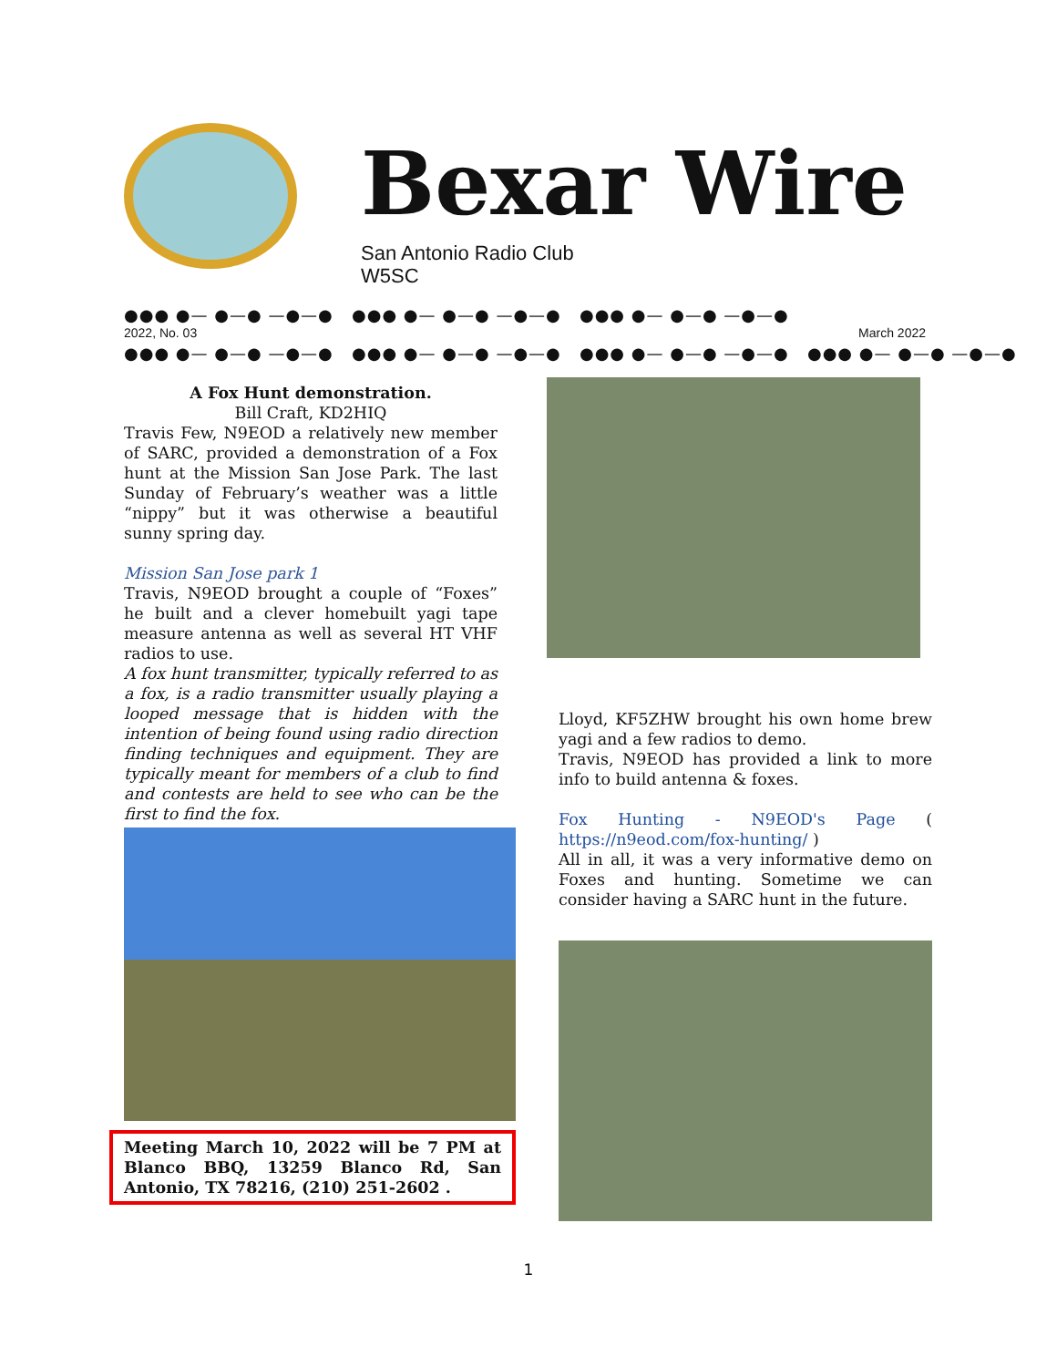Bexar Wire
San Antonio Radio Club
W5SC
●●● ●— ●—● —●—● ●●● ●— ●—● —●—● ●●● ●— ●—● —●—●
2022, No. 03 March 2022
●●● ●— ●—● —●—● ●●● ●— ●—● —●—● ●●● ●— ●—● —●—● ●●● ●— ●—● —●—●
A Fox Hunt demonstration.
Bill Craft, KD2HIQ
Travis Few, N9EOD a relatively new member of SARC, provided a demonstration of a Fox hunt at the Mission San Jose Park. The last Sunday of February’s weather was a little “nippy” but it was otherwise a beautiful sunny spring day.
Mission San Jose park 1
Travis, N9EOD brought a couple of “Foxes” he built and a clever homebuilt yagi tape measure antenna as well as several HT VHF radios to use.
A fox hunt transmitter, typically referred to as a fox, is a radio transmitter usually playing a looped message that is hidden with the intention of being found using radio direction finding techniques and equipment. They are typically meant for members of a club to find and contests are held to see who can be the first to find the fox.
Meeting March 10, 2022 will be 7 PM at Blanco BBQ, 13259 Blanco Rd, San Antonio, TX 78216, (210) 251-2602 .
Lloyd, KF5ZHW brought his own home brew yagi and a few radios to demo.
Travis, N9EOD has provided a link to more info to build antenna & foxes.
Fox Hunting - N9EOD's Page ( https://n9eod.com/fox-hunting/ )
All in all, it was a very informative demo on Foxes and hunting. Sometime we can consider having a SARC hunt in the future.
1